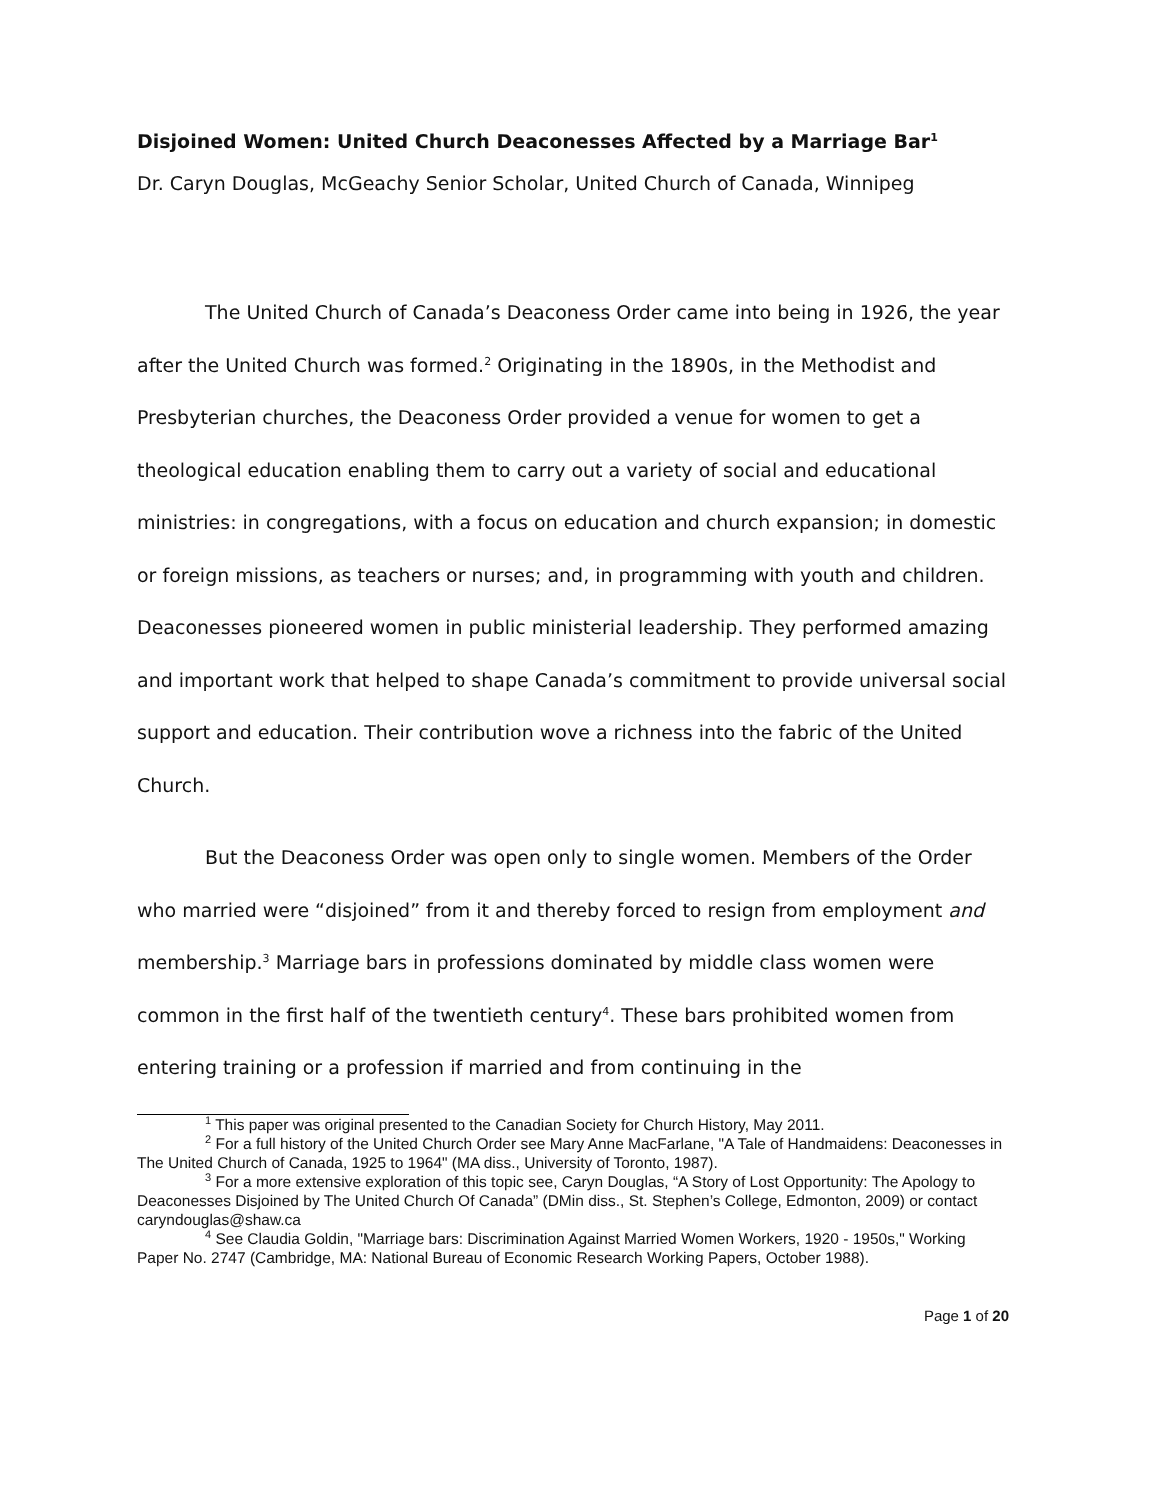Disjoined Women: United Church Deaconesses Affected by a Marriage Bar<sup>1</sup>
Dr. Caryn Douglas, McGeachy Senior Scholar, United Church of Canada, Winnipeg
The United Church of Canada’s Deaconess Order came into being in 1926, the year after the United Church was formed.<sup>2</sup> Originating in the 1890s, in the Methodist and Presbyterian churches, the Deaconess Order provided a venue for women to get a theological education enabling them to carry out a variety of social and educational ministries: in congregations, with a focus on education and church expansion; in domestic or foreign missions, as teachers or nurses; and, in programming with youth and children. Deaconesses pioneered women in public ministerial leadership. They performed amazing and important work that helped to shape Canada’s commitment to provide universal social support and education. Their contribution wove a richness into the fabric of the United Church.
But the Deaconess Order was open only to single women. Members of the Order who married were “disjoined” from it and thereby forced to resign from employment and membership.<sup>3</sup> Marriage bars in professions dominated by middle class women were common in the first half of the twentieth century<sup>4</sup>. These bars prohibited women from entering training or a profession if married and from continuing in the
<sup>1</sup> This paper was original presented to the Canadian Society for Church History, May 2011.
<sup>2</sup> For a full history of the United Church Order see Mary Anne MacFarlane, "A Tale of Handmaidens: Deaconesses in The United Church of Canada, 1925 to 1964" (MA diss., University of Toronto, 1987).
<sup>3</sup> For a more extensive exploration of this topic see, Caryn Douglas, “A Story of Lost Opportunity: The Apology to Deaconesses Disjoined by The United Church Of Canada” (DMin diss., St. Stephen’s College, Edmonton, 2009) or contact caryndouglas@shaw.ca
<sup>4</sup> See Claudia Goldin, "Marriage bars: Discrimination Against Married Women Workers, 1920 - 1950s," Working Paper No. 2747 (Cambridge, MA: National Bureau of Economic Research Working Papers, October 1988).
Page 1 of 20